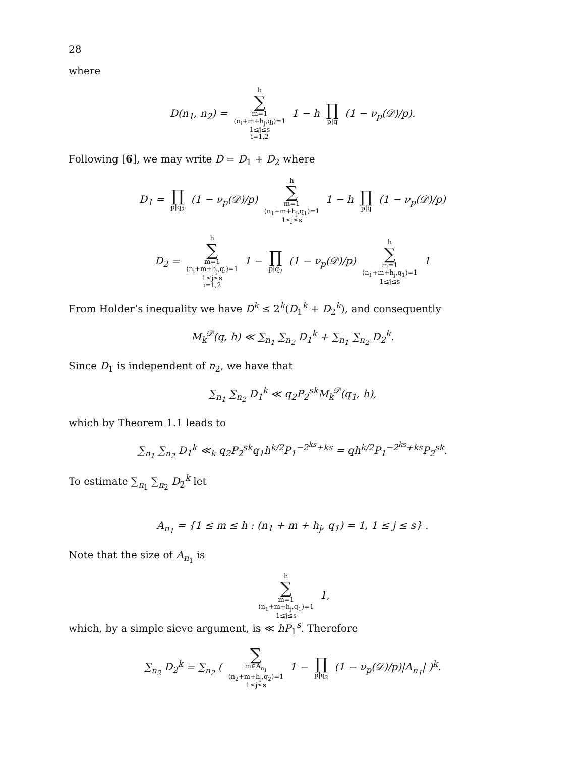28
where
D(n<sub>1</sub>, n<sub>2</sub>) = h ∑ m=1
(n<sub>i</sub>+m+h<sub>j</sub>,q<sub>i</sub>)=1
1≤j≤s
i=1,2 1 − h ∏ p|q (1 − ν<sub>p</sub>(𝒟)/p).
Following [6], we may write D = D<sub>1</sub> + D<sub>2</sub> where
D<sub>1</sub> = ∏ p|q<sub>2</sub> (1 − ν<sub>p</sub>(𝒟)/p) h ∑ m=1
(n<sub>1</sub>+m+h<sub>j</sub>,q<sub>1</sub>)=1
1≤j≤s 1 − h ∏ p|q (1 − ν<sub>p</sub>(𝒟)/p)
D<sub>2</sub> = h ∑ m=1
(n<sub>i</sub>+m+h<sub>j</sub>,q<sub>i</sub>)=1
1≤j≤s
i=1,2 1 − ∏ p|q<sub>2</sub> (1 − ν<sub>p</sub>(𝒟)/p) h ∑ m=1
(n<sub>1</sub>+m+h<sub>j</sub>,q<sub>1</sub>)=1
1≤j≤s 1
From Holder’s inequality we have D<sup>k</sup> ≤ 2<sup>k</sup>(D<sub>1</sub><sup>k</sup> + D<sub>2</sub><sup>k</sup>), and consequently
M<sub>k</sub><sup>𝒟</sup>(q, h) ≪ ∑<sub>n<sub>1</sub></sub> ∑<sub>n<sub>2</sub></sub> D<sub>1</sub><sup>k</sup> + ∑<sub>n<sub>1</sub></sub> ∑<sub>n<sub>2</sub></sub> D<sub>2</sub><sup>k</sup>.
Since D<sub>1</sub> is independent of n<sub>2</sub>, we have that
∑<sub>n<sub>1</sub></sub> ∑<sub>n<sub>2</sub></sub> D<sub>1</sub><sup>k</sup> ≪ q<sub>2</sub>P<sub>2</sub><sup>sk</sup>M<sub>k</sub><sup>𝒟</sup>(q<sub>1</sub>, h),
which by Theorem 1.1 leads to
∑<sub>n<sub>1</sub></sub> ∑<sub>n<sub>2</sub></sub> D<sub>1</sub><sup>k</sup> ≪<sub>k</sub> q<sub>2</sub>P<sub>2</sub><sup>sk</sup>q<sub>1</sub>h<sup>k/2</sup>P<sub>1</sub><sup>−2<sup>ks</sup>+ks</sup> = qh<sup>k/2</sup>P<sub>1</sub><sup>−2<sup>ks</sup>+ks</sup>P<sub>2</sub><sup>sk</sup>.
To estimate ∑<sub>n<sub>1</sub></sub> ∑<sub>n<sub>2</sub></sub> D<sub>2</sub><sup>k</sup> let
A<sub>n<sub>1</sub></sub> = {1 ≤ m ≤ h : (n<sub>1</sub> + m + h<sub>j</sub>, q<sub>1</sub>) = 1, 1 ≤ j ≤ s} .
Note that the size of A<sub>n<sub>1</sub></sub> is
h ∑ m=1
(n<sub>1</sub>+m+h<sub>j</sub>,q<sub>1</sub>)=1
1≤j≤s 1,
which, by a simple sieve argument, is ≪ hP<sub>1</sub><sup>s</sup>. Therefore
∑<sub>n<sub>2</sub></sub> D<sub>2</sub><sup>k</sup> = ∑<sub>n<sub>2</sub></sub> ( ∑ m∈A<sub>n<sub>1</sub></sub>
(n<sub>2</sub>+m+h<sub>j</sub>,q<sub>2</sub>)=1
1≤j≤s 1 − ∏ p|q<sub>2</sub> (1 − ν<sub>p</sub>(𝒟)/p)|A<sub>n<sub>1</sub></sub>| )<sup>k</sup>.